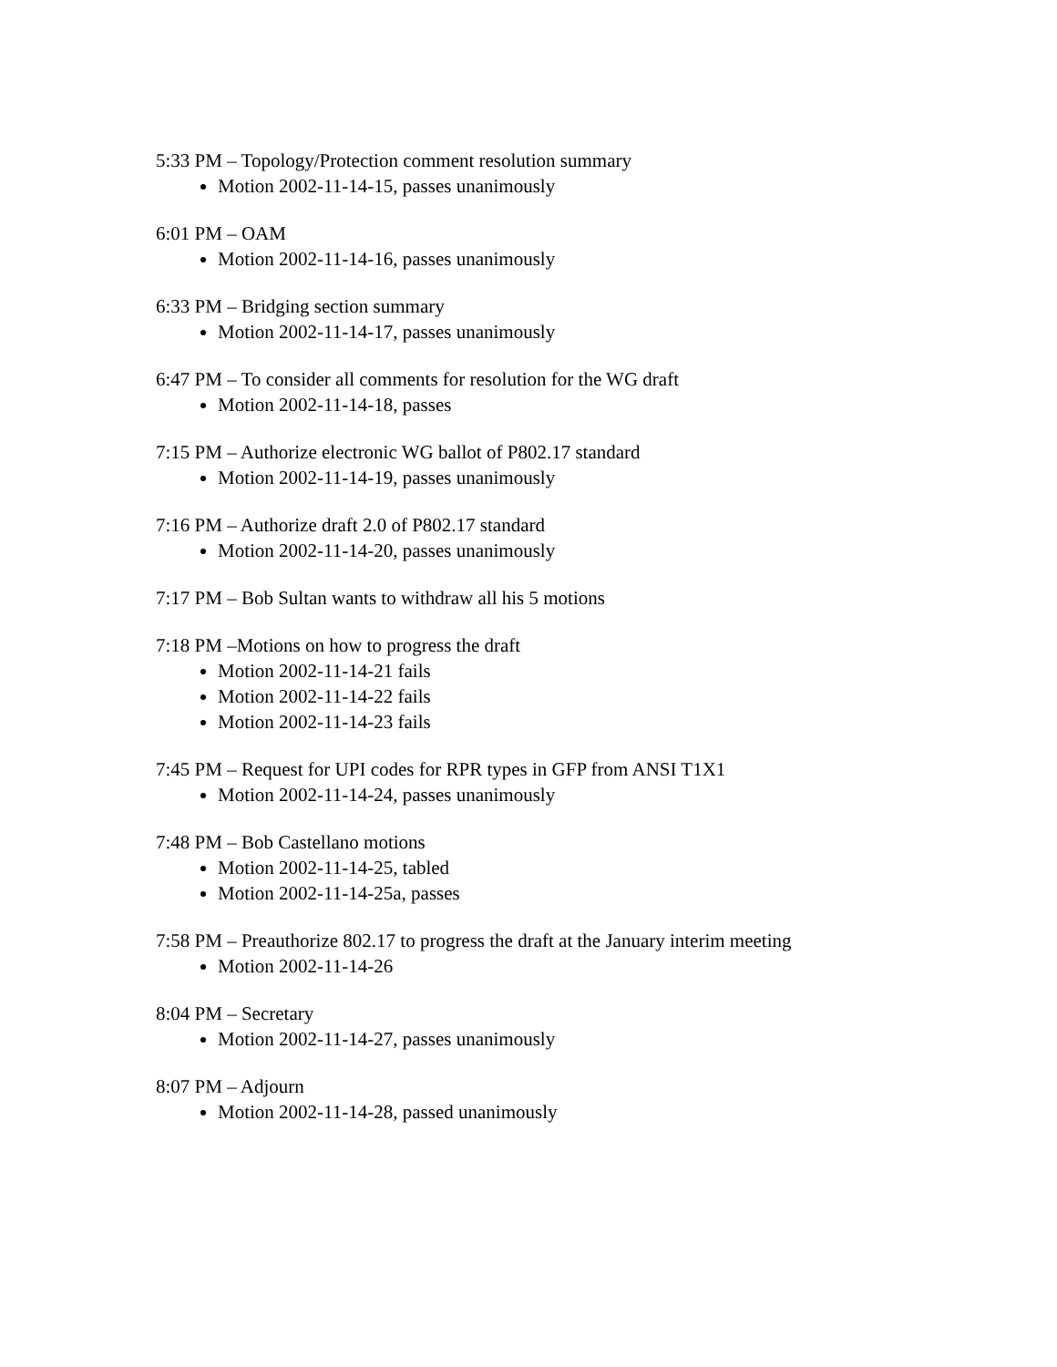5:33 PM – Topology/Protection comment resolution summary
Motion 2002-11-14-15, passes unanimously
6:01 PM – OAM
Motion 2002-11-14-16, passes unanimously
6:33 PM – Bridging section summary
Motion 2002-11-14-17, passes unanimously
6:47 PM – To consider all comments for resolution for the WG draft
Motion 2002-11-14-18, passes
7:15 PM – Authorize electronic WG ballot of P802.17 standard
Motion 2002-11-14-19, passes unanimously
7:16 PM – Authorize draft 2.0 of P802.17 standard
Motion 2002-11-14-20, passes unanimously
7:17 PM – Bob Sultan wants to withdraw all his 5 motions
7:18 PM –Motions on how to progress the draft
Motion 2002-11-14-21 fails
Motion 2002-11-14-22 fails
Motion 2002-11-14-23 fails
7:45 PM – Request for UPI codes for RPR types in GFP from ANSI T1X1
Motion 2002-11-14-24, passes unanimously
7:48 PM – Bob Castellano motions
Motion 2002-11-14-25, tabled
Motion 2002-11-14-25a, passes
7:58 PM – Preauthorize 802.17 to progress the draft at the January interim meeting
Motion 2002-11-14-26
8:04 PM – Secretary
Motion 2002-11-14-27, passes unanimously
8:07 PM – Adjourn
Motion 2002-11-14-28, passed unanimously